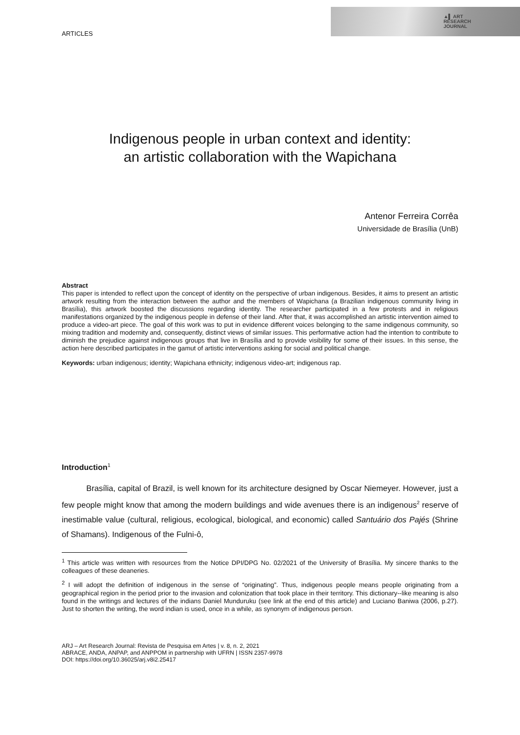ARTICLES
▲▌ ART
RESEARCH
JOURNAL
Indigenous people in urban context and identity:
an artistic collaboration with the Wapichana
Antenor Ferreira Corrêa
Universidade de Brasília (UnB)
Abstract
This paper is intended to reflect upon the concept of identity on the perspective of urban indigenous. Besides, it aims to present an artistic artwork resulting from the interaction between the author and the members of Wapichana (a Brazilian indigenous community living in Brasília), this artwork boosted the discussions regarding identity. The researcher participated in a few protests and in religious manifestations organized by the indigenous people in defense of their land. After that, it was accomplished an artistic intervention aimed to produce a video-art piece. The goal of this work was to put in evidence different voices belonging to the same indigenous community, so mixing tradition and modernity and, consequently, distinct views of similar issues. This performative action had the intention to contribute to diminish the prejudice against indigenous groups that live in Brasília and to provide visibility for some of their issues. In this sense, the action here described participates in the gamut of artistic interventions asking for social and political change.
Keywords: urban indigenous; identity; Wapichana ethnicity; indigenous video-art; indigenous rap.
Introduction<sup>1</sup>
Brasília, capital of Brazil, is well known for its architecture designed by Oscar Niemeyer. However, just a few people might know that among the modern buildings and wide avenues there is an indigenous<sup>2</sup> reserve of inestimable value (cultural, religious, ecological, biological, and economic) called Santuário dos Pajés (Shrine of Shamans). Indigenous of the Fulni-ô,
<sup>1</sup> This article was written with resources from the Notice DPI/DPG No. 02/2021 of the University of Brasília. My sincere thanks to the colleagues of these deaneries.
<sup>2</sup> I will adopt the definition of indigenous in the sense of “originating”. Thus, indigenous people means people originating from a geographical region in the period prior to the invasion and colonization that took place in their territory. This dictionary--like meaning is also found in the writings and lectures of the indians Daniel Munduruku (see link at the end of this article) and Luciano Baniwa (2006, p.27). Just to shorten the writing, the word indian is used, once in a while, as synonym of indigenous person.
ARJ – Art Research Journal: Revista de Pesquisa em Artes | v. 8, n. 2, 2021
ABRACE, ANDA, ANPAP, and ANPPOM in partnership with UFRN | ISSN 2357-9978
DOI: https://doi.org/10.36025/arj.v8i2.25417